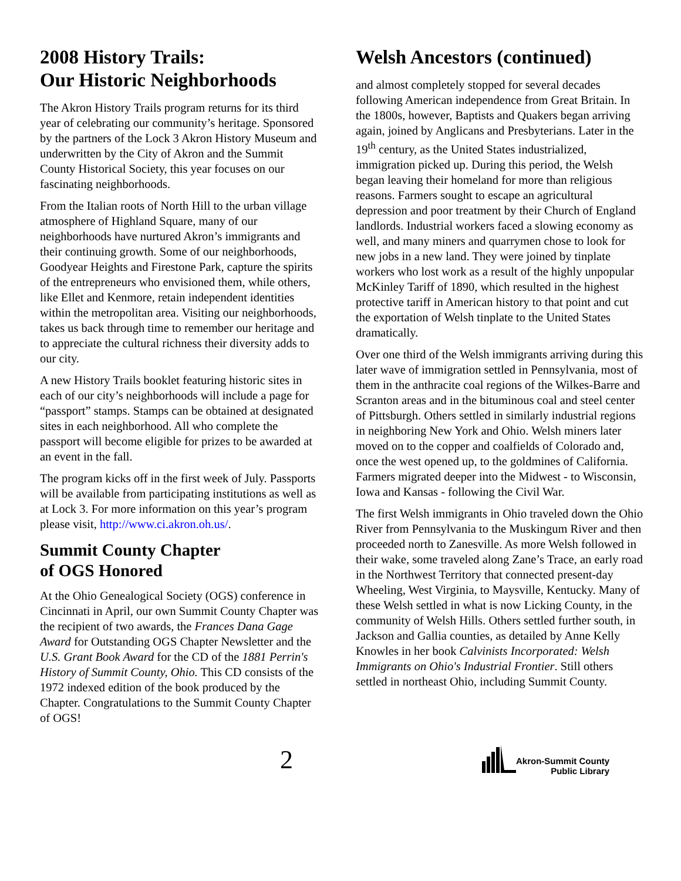2008 History Trails:
Our Historic Neighborhoods
The Akron History Trails program returns for its third year of celebrating our community’s heritage. Sponsored by the partners of the Lock 3 Akron History Museum and underwritten by the City of Akron and the Summit County Historical Society, this year focuses on our fascinating neighborhoods.
From the Italian roots of North Hill to the urban village atmosphere of Highland Square, many of our neighborhoods have nurtured Akron’s immigrants and their continuing growth. Some of our neighborhoods, Goodyear Heights and Firestone Park, capture the spirits of the entrepreneurs who envisioned them, while others, like Ellet and Kenmore, retain independent identities within the metropolitan area. Visiting our neighborhoods, takes us back through time to remember our heritage and to appreciate the cultural richness their diversity adds to our city.
A new History Trails booklet featuring historic sites in each of our city’s neighborhoods will include a page for “passport” stamps. Stamps can be obtained at designated sites in each neighborhood. All who complete the passport will become eligible for prizes to be awarded at an event in the fall.
The program kicks off in the first week of July. Passports will be available from participating institutions as well as at Lock 3. For more information on this year’s program please visit, http://www.ci.akron.oh.us/.
Summit County Chapter
of OGS Honored
At the Ohio Genealogical Society (OGS) conference in Cincinnati in April, our own Summit County Chapter was the recipient of two awards, the Frances Dana Gage Award for Outstanding OGS Chapter Newsletter and the U.S. Grant Book Award for the CD of the 1881 Perrin's History of Summit County, Ohio. This CD consists of the 1972 indexed edition of the book produced by the Chapter. Congratulations to the Summit County Chapter of OGS!
Welsh Ancestors (continued)
and almost completely stopped for several decades following American independence from Great Britain. In the 1800s, however, Baptists and Quakers began arriving again, joined by Anglicans and Presbyterians. Later in the 19<sup>th</sup> century, as the United States industrialized, immigration picked up. During this period, the Welsh began leaving their homeland for more than religious reasons. Farmers sought to escape an agricultural depression and poor treatment by their Church of England landlords. Industrial workers faced a slowing economy as well, and many miners and quarrymen chose to look for new jobs in a new land. They were joined by tinplate workers who lost work as a result of the highly unpopular McKinley Tariff of 1890, which resulted in the highest protective tariff in American history to that point and cut the exportation of Welsh tinplate to the United States dramatically.
Over one third of the Welsh immigrants arriving during this later wave of immigration settled in Pennsylvania, most of them in the anthracite coal regions of the Wilkes-Barre and Scranton areas and in the bituminous coal and steel center of Pittsburgh. Others settled in similarly industrial regions in neighboring New York and Ohio. Welsh miners later moved on to the copper and coalfields of Colorado and, once the west opened up, to the goldmines of California. Farmers migrated deeper into the Midwest - to Wisconsin, Iowa and Kansas - following the Civil War.
The first Welsh immigrants in Ohio traveled down the Ohio River from Pennsylvania to the Muskingum River and then proceeded north to Zanesville. As more Welsh followed in their wake, some traveled along Zane’s Trace, an early road in the Northwest Territory that connected present-day Wheeling, West Virginia, to Maysville, Kentucky. Many of these Welsh settled in what is now Licking County, in the community of Welsh Hills. Others settled further south, in Jackson and Gallia counties, as detailed by Anne Kelly Knowles in her book Calvinists Incorporated: Welsh Immigrants on Ohio's Industrial Frontier. Still others settled in northeast Ohio, including Summit County.
2
Akron-Summit County
Public Library